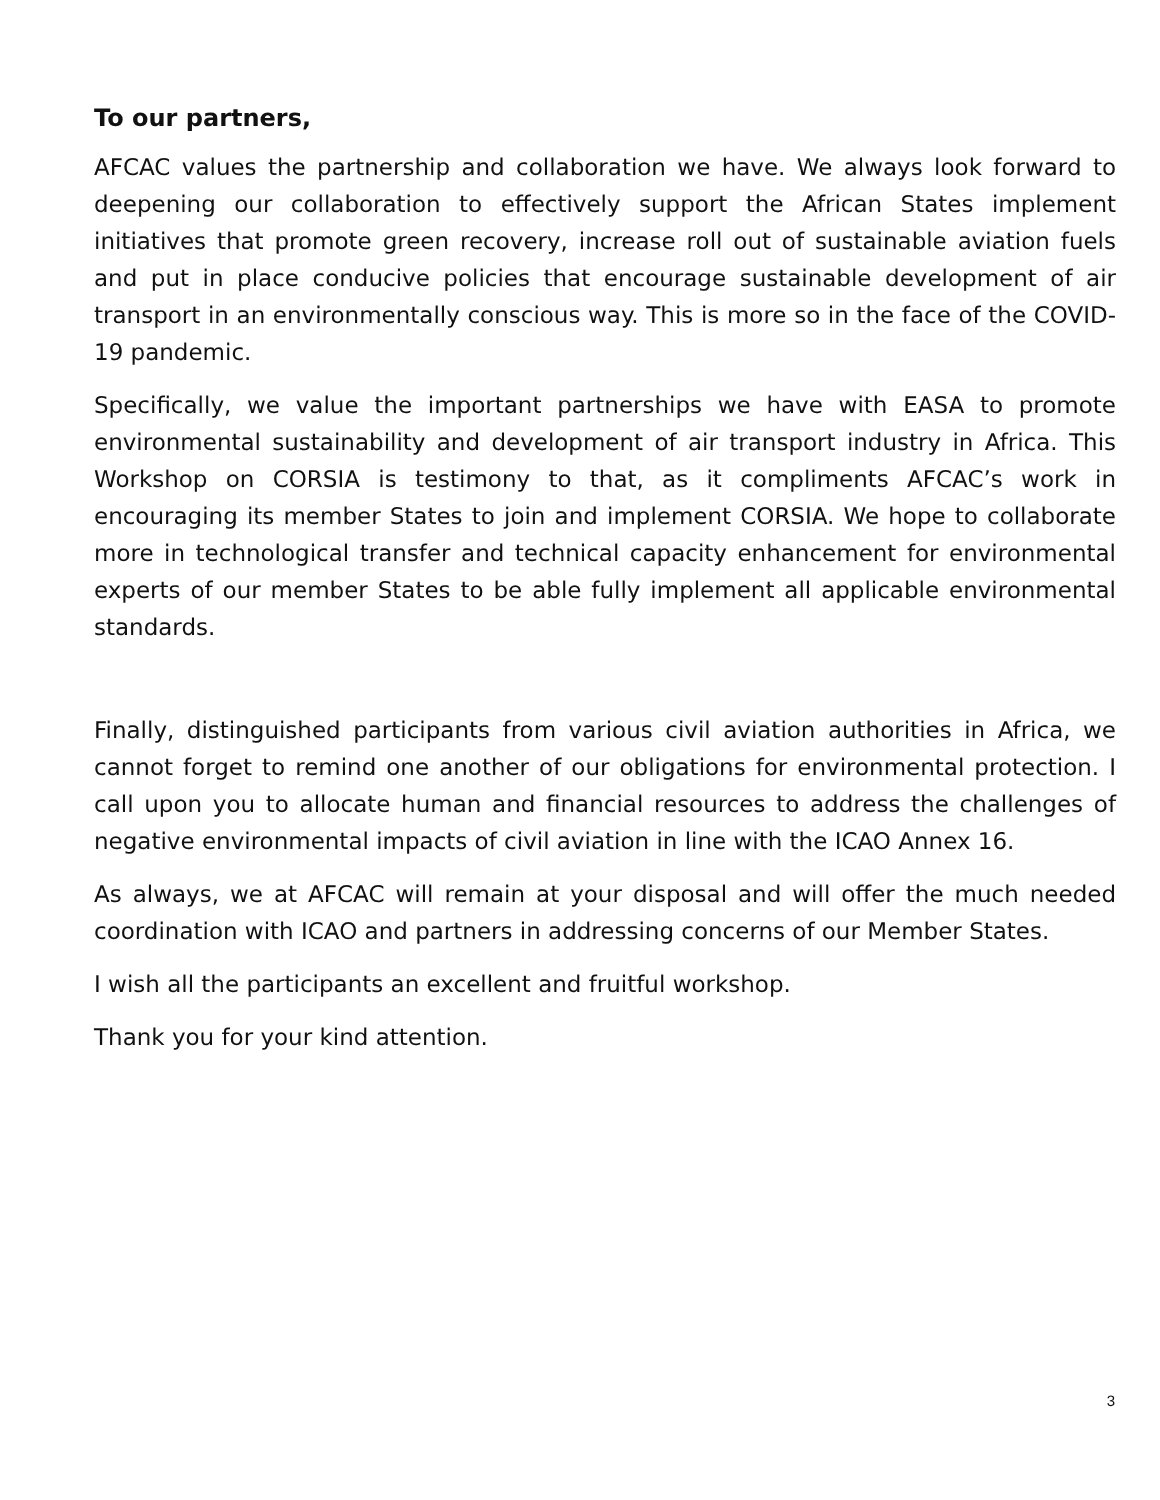To our partners,
AFCAC values the partnership and collaboration we have. We always look forward to deepening our collaboration to effectively support the African States implement initiatives that promote green recovery, increase roll out of sustainable aviation fuels and put in place conducive policies that encourage sustainable development of air transport in an environmentally conscious way. This is more so in the face of the COVID-19 pandemic.
Specifically, we value the important partnerships we have with EASA to promote environmental sustainability and development of air transport industry in Africa. This Workshop on CORSIA is testimony to that, as it compliments AFCAC’s work in encouraging its member States to join and implement CORSIA. We hope to collaborate more in technological transfer and technical capacity enhancement for environmental experts of our member States to be able fully implement all applicable environmental standards.
Finally, distinguished participants from various civil aviation authorities in Africa, we cannot forget to remind one another of our obligations for environmental protection. I call upon you to allocate human and financial resources to address the challenges of negative environmental impacts of civil aviation in line with the ICAO Annex 16.
As always, we at AFCAC will remain at your disposal and will offer the much needed coordination with ICAO and partners in addressing concerns of our Member States.
I wish all the participants an excellent and fruitful workshop.
Thank you for your kind attention.
3